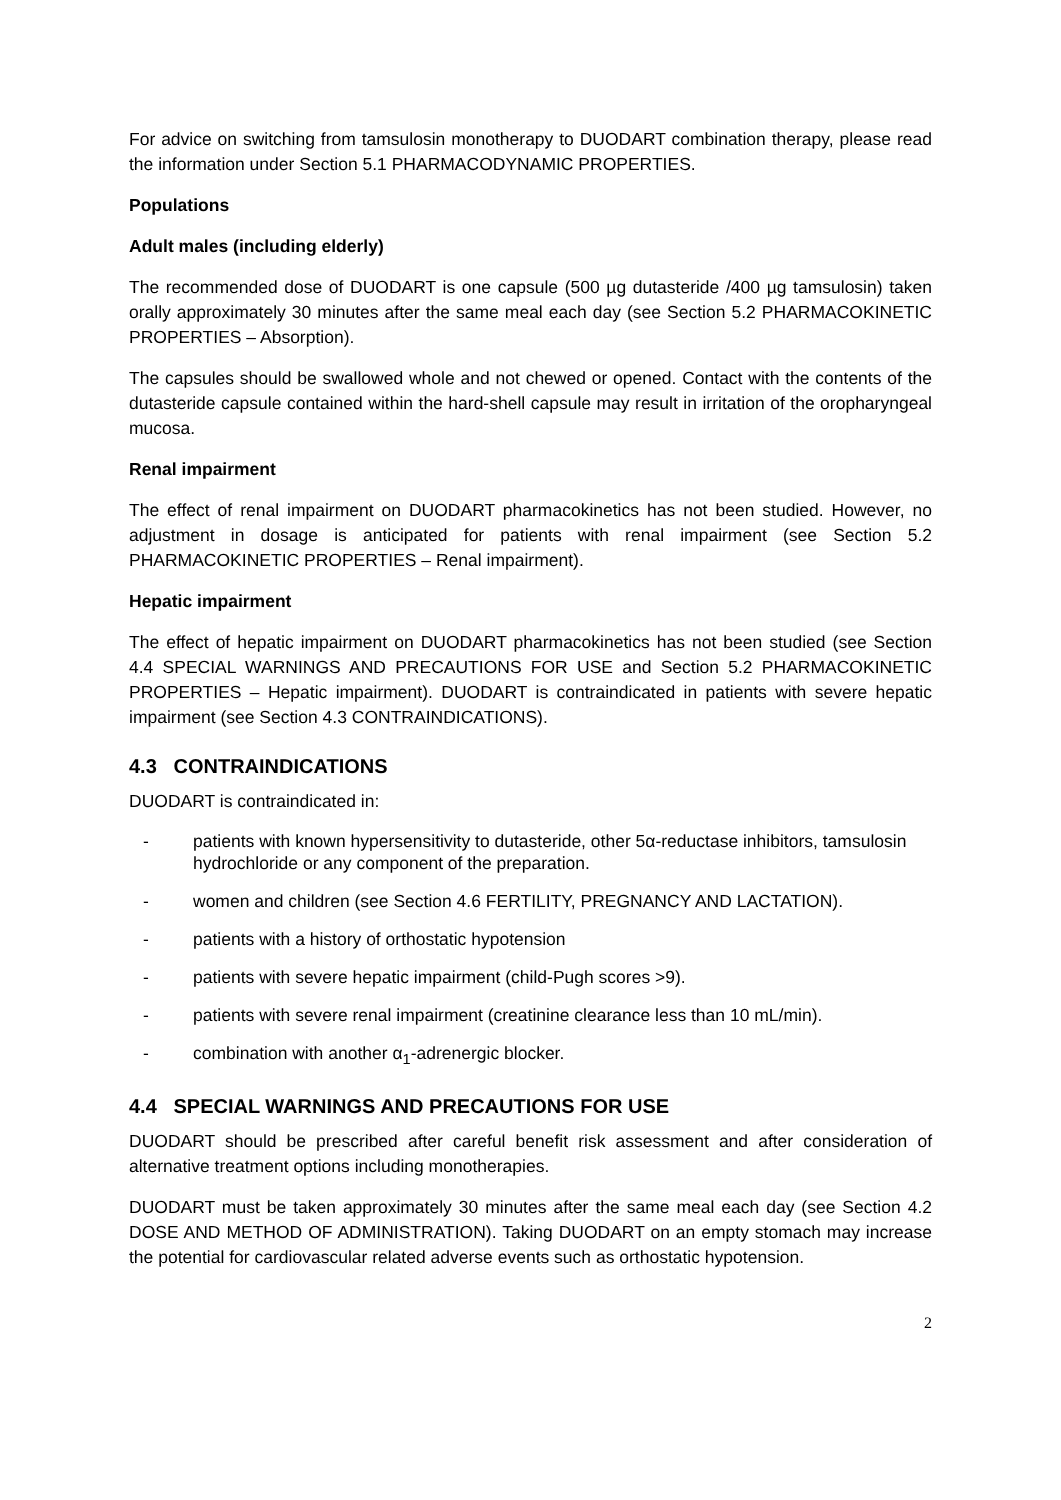For advice on switching from tamsulosin monotherapy to DUODART combination therapy, please read the information under Section 5.1 PHARMACODYNAMIC PROPERTIES.
Populations
Adult males (including elderly)
The recommended dose of DUODART is one capsule (500 µg dutasteride /400 µg tamsulosin) taken orally approximately 30 minutes after the same meal each day (see Section 5.2 PHARMACOKINETIC PROPERTIES – Absorption).
The capsules should be swallowed whole and not chewed or opened. Contact with the contents of the dutasteride capsule contained within the hard-shell capsule may result in irritation of the oropharyngeal mucosa.
Renal impairment
The effect of renal impairment on DUODART pharmacokinetics has not been studied. However, no adjustment in dosage is anticipated for patients with renal impairment (see Section 5.2 PHARMACOKINETIC PROPERTIES – Renal impairment).
Hepatic impairment
The effect of hepatic impairment on DUODART pharmacokinetics has not been studied (see Section 4.4 SPECIAL WARNINGS AND PRECAUTIONS FOR USE and Section 5.2 PHARMACOKINETIC PROPERTIES – Hepatic impairment). DUODART is contraindicated in patients with severe hepatic impairment (see Section 4.3 CONTRAINDICATIONS).
4.3 CONTRAINDICATIONS
DUODART is contraindicated in:
- patients with known hypersensitivity to dutasteride, other 5α-reductase inhibitors, tamsulosin hydrochloride or any component of the preparation.
- women and children (see Section 4.6 FERTILITY, PREGNANCY AND LACTATION).
- patients with a history of orthostatic hypotension
- patients with severe hepatic impairment (child-Pugh scores >9).
- patients with severe renal impairment (creatinine clearance less than 10 mL/min).
- combination with another α<sub>1</sub>-adrenergic blocker.
4.4 SPECIAL WARNINGS AND PRECAUTIONS FOR USE
DUODART should be prescribed after careful benefit risk assessment and after consideration of alternative treatment options including monotherapies.
DUODART must be taken approximately 30 minutes after the same meal each day (see Section 4.2 DOSE AND METHOD OF ADMINISTRATION). Taking DUODART on an empty stomach may increase the potential for cardiovascular related adverse events such as orthostatic hypotension.
2